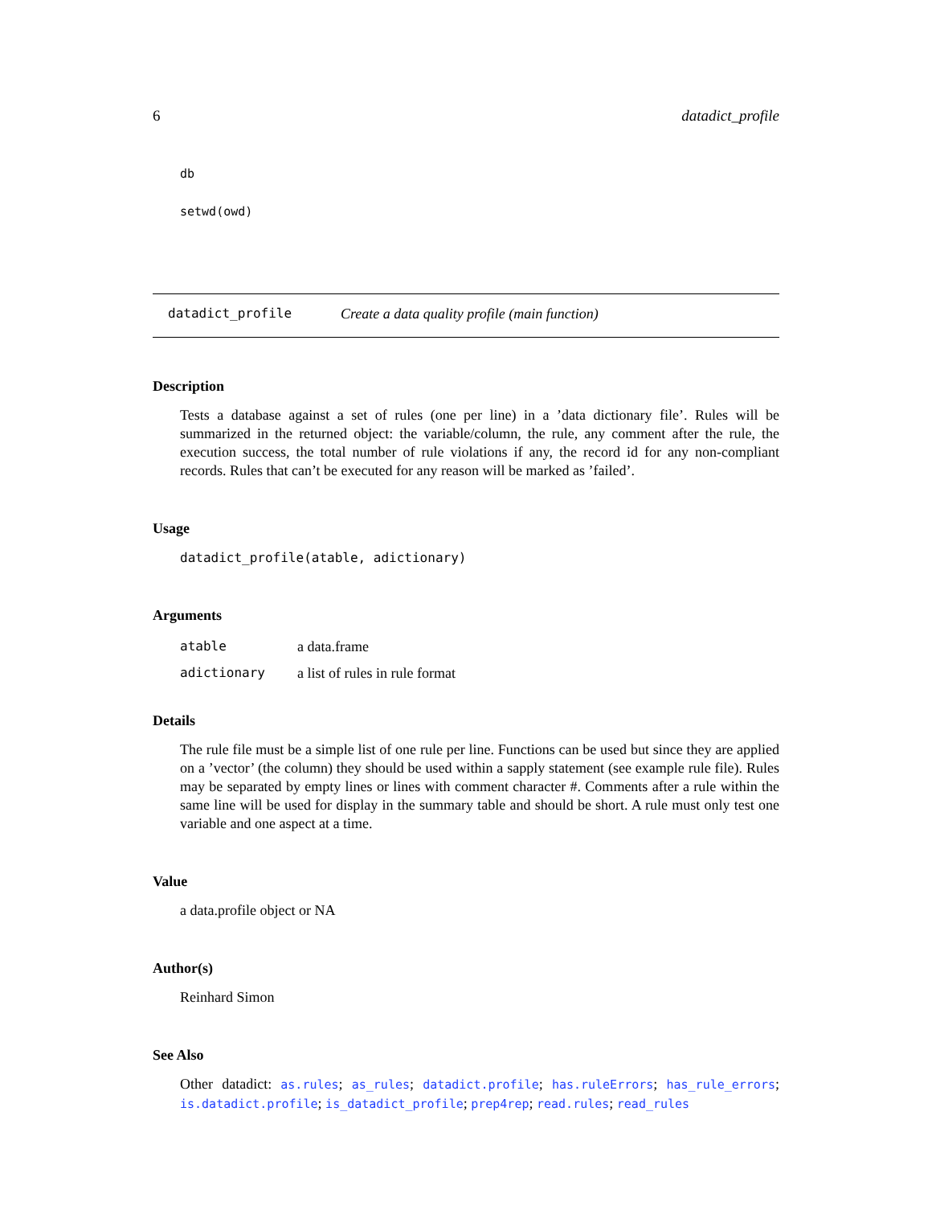6 datadict_profile
db
setwd(owd)
datadict_profile Create a data quality profile (main function)
Description
Tests a database against a set of rules (one per line) in a ’data dictionary file’. Rules will be summarized in the returned object: the variable/column, the rule, any comment after the rule, the execution success, the total number of rule violations if any, the record id for any non-compliant records. Rules that can’t be executed for any reason will be marked as ’failed’.
Usage
datadict_profile(atable, adictionary)
Arguments
| atable | a data.frame |
| adictionary | a list of rules in rule format |
Details
The rule file must be a simple list of one rule per line. Functions can be used but since they are applied on a ’vector’ (the column) they should be used within a sapply statement (see example rule file). Rules may be separated by empty lines or lines with comment character #. Comments after a rule within the same line will be used for display in the summary table and should be short. A rule must only test one variable and one aspect at a time.
Value
a data.profile object or NA
Author(s)
Reinhard Simon
See Also
Other datadict: as.rules; as_rules; datadict.profile; has.ruleErrors; has_rule_errors; is.datadict.profile; is_datadict_profile; prep4rep; read.rules; read_rules